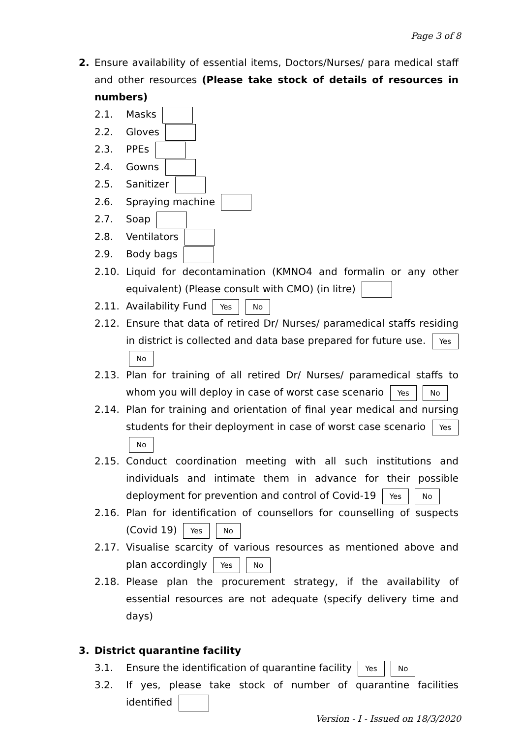Page 3 of 8
2. Ensure availability of essential items, Doctors/Nurses/ para medical staff and other resources (Please take stock of details of resources in numbers)
2.1. Masks
2.2. Gloves
2.3. PPEs
2.4. Gowns
2.5. Sanitizer
2.6. Spraying machine
2.7. Soap
2.8. Ventilators
2.9. Body bags
2.10. Liquid for decontamination (KMNO4 and formalin or any other equivalent) (Please consult with CMO) (in litre)
2.11. Availability Fund Yes No
2.12. Ensure that data of retired Dr/ Nurses/ paramedical staffs residing in district is collected and data base prepared for future use. Yes No
2.13. Plan for training of all retired Dr/ Nurses/ paramedical staffs to whom you will deploy in case of worst case scenario Yes No
2.14. Plan for training and orientation of final year medical and nursing students for their deployment in case of worst case scenario Yes No
2.15. Conduct coordination meeting with all such institutions and individuals and intimate them in advance for their possible deployment for prevention and control of Covid-19 Yes No
2.16. Plan for identification of counsellors for counselling of suspects (Covid 19) Yes No
2.17. Visualise scarcity of various resources as mentioned above and plan accordingly Yes No
2.18. Please plan the procurement strategy, if the availability of essential resources are not adequate (specify delivery time and days)
3. District quarantine facility
3.1. Ensure the identification of quarantine facility Yes No
3.2. If yes, please take stock of number of quarantine facilities identified
Version - I - Issued on 18/3/2020